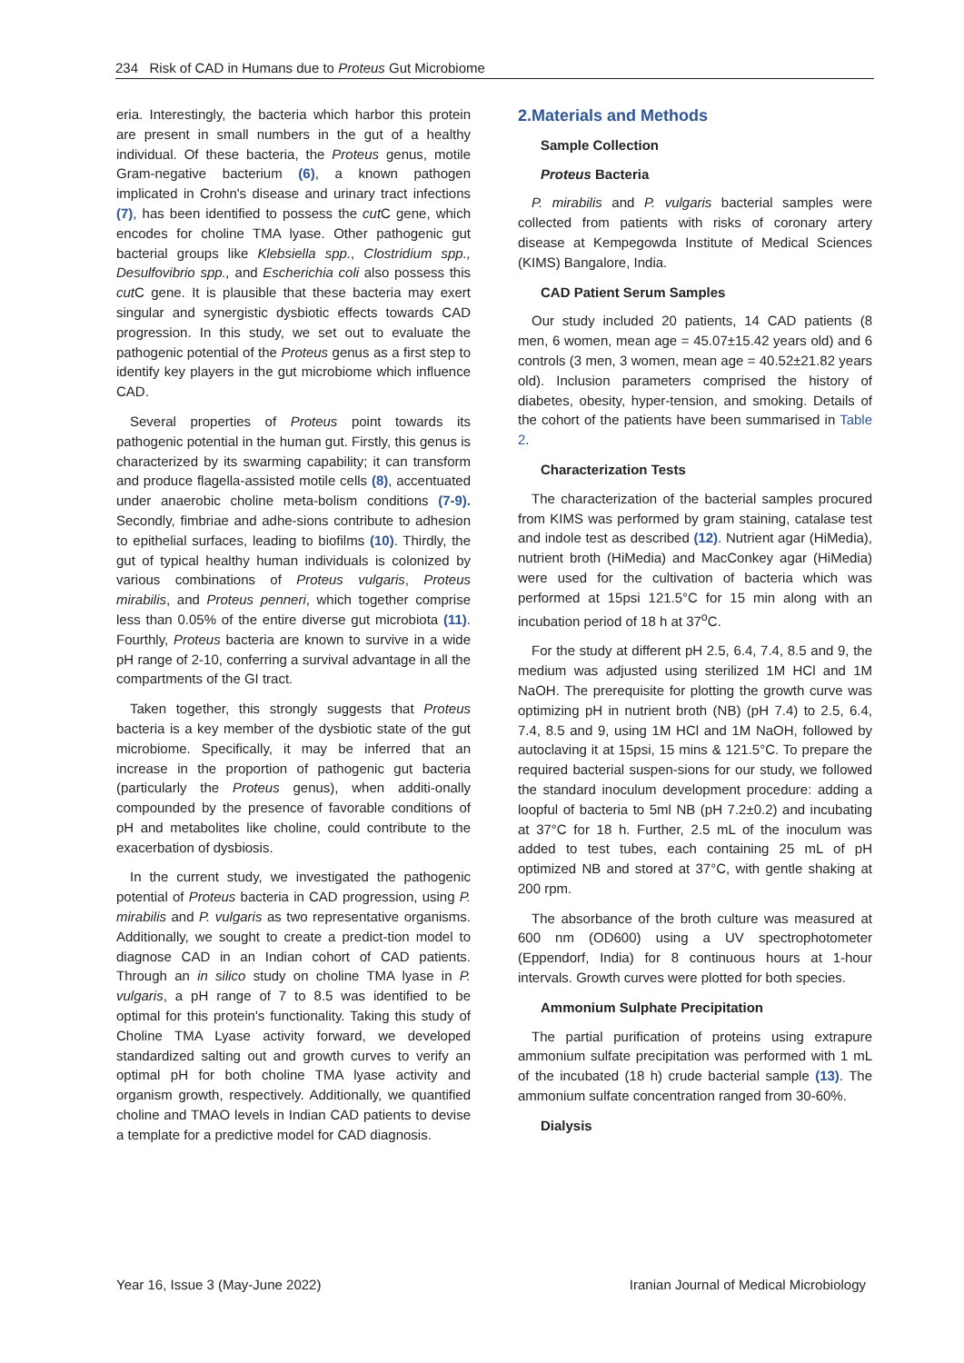234 Risk of CAD in Humans due to Proteus Gut Microbiome
eria. Interestingly, the bacteria which harbor this protein are present in small numbers in the gut of a healthy individual. Of these bacteria, the Proteus genus, motile Gram-negative bacterium (6), a known pathogen implicated in Crohn's disease and urinary tract infections (7), has been identified to possess the cut C gene, which encodes for choline TMA lyase. Other pathogenic gut bacterial groups like Klebsiella spp., Clostridium spp., Desulfovibrio spp., and Escherichia coli also possess this cut C gene. It is plausible that these bacteria may exert singular and synergistic dysbiotic effects towards CAD progression. In this study, we set out to evaluate the pathogenic potential of the Proteus genus as a first step to identify key players in the gut microbiome which influence CAD.
Several properties of Proteus point towards its pathogenic potential in the human gut. Firstly, this genus is characterized by its swarming capability; it can transform and produce flagella-assisted motile cells (8), accentuated under anaerobic choline meta-bolism conditions (7-9). Secondly, fimbriae and adhe-sions contribute to adhesion to epithelial surfaces, leading to biofilms (10). Thirdly, the gut of typical healthy human individuals is colonized by various combinations of Proteus vulgaris, Proteus mirabilis, and Proteus penneri, which together comprise less than 0.05% of the entire diverse gut microbiota (11). Fourthly, Proteus bacteria are known to survive in a wide pH range of 2-10, conferring a survival advantage in all the compartments of the GI tract.
Taken together, this strongly suggests that Proteus bacteria is a key member of the dysbiotic state of the gut microbiome. Specifically, it may be inferred that an increase in the proportion of pathogenic gut bacteria (particularly the Proteus genus), when additi-onally compounded by the presence of favorable conditions of pH and metabolites like choline, could contribute to the exacerbation of dysbiosis.
In the current study, we investigated the pathogenic potential of Proteus bacteria in CAD progression, using P. mirabilis and P. vulgaris as two representative organisms. Additionally, we sought to create a predict-tion model to diagnose CAD in an Indian cohort of CAD patients. Through an in silico study on choline TMA lyase in P. vulgaris, a pH range of 7 to 8.5 was identified to be optimal for this protein's functionality. Taking this study of Choline TMA Lyase activity forward, we developed standardized salting out and growth curves to verify an optimal pH for both choline TMA lyase activity and organism growth, respectively. Additionally, we quantified choline and TMAO levels in Indian CAD patients to devise a template for a predictive model for CAD diagnosis.
2.Materials and Methods
Sample Collection
Proteus Bacteria
P. mirabilis and P. vulgaris bacterial samples were collected from patients with risks of coronary artery disease at Kempegowda Institute of Medical Sciences (KIMS) Bangalore, India.
CAD Patient Serum Samples
Our study included 20 patients, 14 CAD patients (8 men, 6 women, mean age = 45.07±15.42 years old) and 6 controls (3 men, 3 women, mean age = 40.52±21.82 years old). Inclusion parameters comprised the history of diabetes, obesity, hyper-tension, and smoking. Details of the cohort of the patients have been summarised in Table 2.
Characterization Tests
The characterization of the bacterial samples procured from KIMS was performed by gram staining, catalase test and indole test as described (12). Nutrient agar (HiMedia), nutrient broth (HiMedia) and MacConkey agar (HiMedia) were used for the cultivation of bacteria which was performed at 15psi 121.5°C for 15 min along with an incubation period of 18 h at 37<sup>o</sup>C.
For the study at different pH 2.5, 6.4, 7.4, 8.5 and 9, the medium was adjusted using sterilized 1M HCl and 1M NaOH. The prerequisite for plotting the growth curve was optimizing pH in nutrient broth (NB) (pH 7.4) to 2.5, 6.4, 7.4, 8.5 and 9, using 1M HCl and 1M NaOH, followed by autoclaving it at 15psi, 15 mins & 121.5°C. To prepare the required bacterial suspen-sions for our study, we followed the standard inoculum development procedure: adding a loopful of bacteria to 5ml NB (pH 7.2±0.2) and incubating at 37°C for 18 h. Further, 2.5 mL of the inoculum was added to test tubes, each containing 25 mL of pH optimized NB and stored at 37°C, with gentle shaking at 200 rpm.
The absorbance of the broth culture was measured at 600 nm (OD600) using a UV spectrophotometer (Eppendorf, India) for 8 continuous hours at 1-hour intervals. Growth curves were plotted for both species.
Ammonium Sulphate Precipitation
The partial purification of proteins using extrapure ammonium sulfate precipitation was performed with 1 mL of the incubated (18 h) crude bacterial sample (13). The ammonium sulfate concentration ranged from 30-60%.
Dialysis
Year 16, Issue 3 (May-June 2022) Iranian Journal of Medical Microbiology